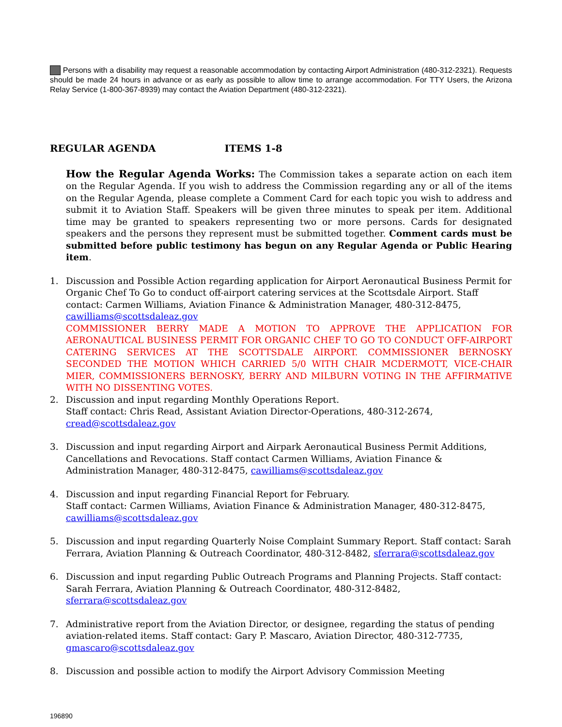Persons with a disability may request a reasonable accommodation by contacting Airport Administration (480-312-2321). Requests should be made 24 hours in advance or as early as possible to allow time to arrange accommodation. For TTY Users, the Arizona Relay Service (1-800-367-8939) may contact the Aviation Department (480-312-2321).
REGULAR AGENDA ITEMS 1-8
How the Regular Agenda Works: The Commission takes a separate action on each item on the Regular Agenda. If you wish to address the Commission regarding any or all of the items on the Regular Agenda, please complete a Comment Card for each topic you wish to address and submit it to Aviation Staff. Speakers will be given three minutes to speak per item. Additional time may be granted to speakers representing two or more persons. Cards for designated speakers and the persons they represent must be submitted together. Comment cards must be submitted before public testimony has begun on any Regular Agenda or Public Hearing item.
1. Discussion and Possible Action regarding application for Airport Aeronautical Business Permit for Organic Chef To Go to conduct off-airport catering services at the Scottsdale Airport. Staff contact: Carmen Williams, Aviation Finance & Administration Manager, 480-312-8475, cawilliams@scottsdaleaz.gov
COMMISSIONER BERRY MADE A MOTION TO APPROVE THE APPLICATION FOR AERONAUTICAL BUSINESS PERMIT FOR ORGANIC CHEF TO GO TO CONDUCT OFF-AIRPORT CATERING SERVICES AT THE SCOTTSDALE AIRPORT. COMMISSIONER BERNOSKY SECONDED THE MOTION WHICH CARRIED 5/0 WITH CHAIR MCDERMOTT, VICE-CHAIR MIER, COMMISSIONERS BERNOSKY, BERRY AND MILBURN VOTING IN THE AFFIRMATIVE WITH NO DISSENTING VOTES.
2. Discussion and input regarding Monthly Operations Report.
Staff contact: Chris Read, Assistant Aviation Director-Operations, 480-312-2674, cread@scottsdaleaz.gov
3. Discussion and input regarding Airport and Airpark Aeronautical Business Permit Additions, Cancellations and Revocations. Staff contact Carmen Williams, Aviation Finance & Administration Manager, 480-312-8475, cawilliams@scottsdaleaz.gov
4. Discussion and input regarding Financial Report for February.
Staff contact: Carmen Williams, Aviation Finance & Administration Manager, 480-312-8475, cawilliams@scottsdaleaz.gov
5. Discussion and input regarding Quarterly Noise Complaint Summary Report. Staff contact: Sarah Ferrara, Aviation Planning & Outreach Coordinator, 480-312-8482, sferrara@scottsdaleaz.gov
6. Discussion and input regarding Public Outreach Programs and Planning Projects. Staff contact: Sarah Ferrara, Aviation Planning & Outreach Coordinator, 480-312-8482, sferrara@scottsdaleaz.gov
7. Administrative report from the Aviation Director, or designee, regarding the status of pending aviation-related items. Staff contact: Gary P. Mascaro, Aviation Director, 480-312-7735, gmascaro@scottsdaleaz.gov
8. Discussion and possible action to modify the Airport Advisory Commission Meeting
196890